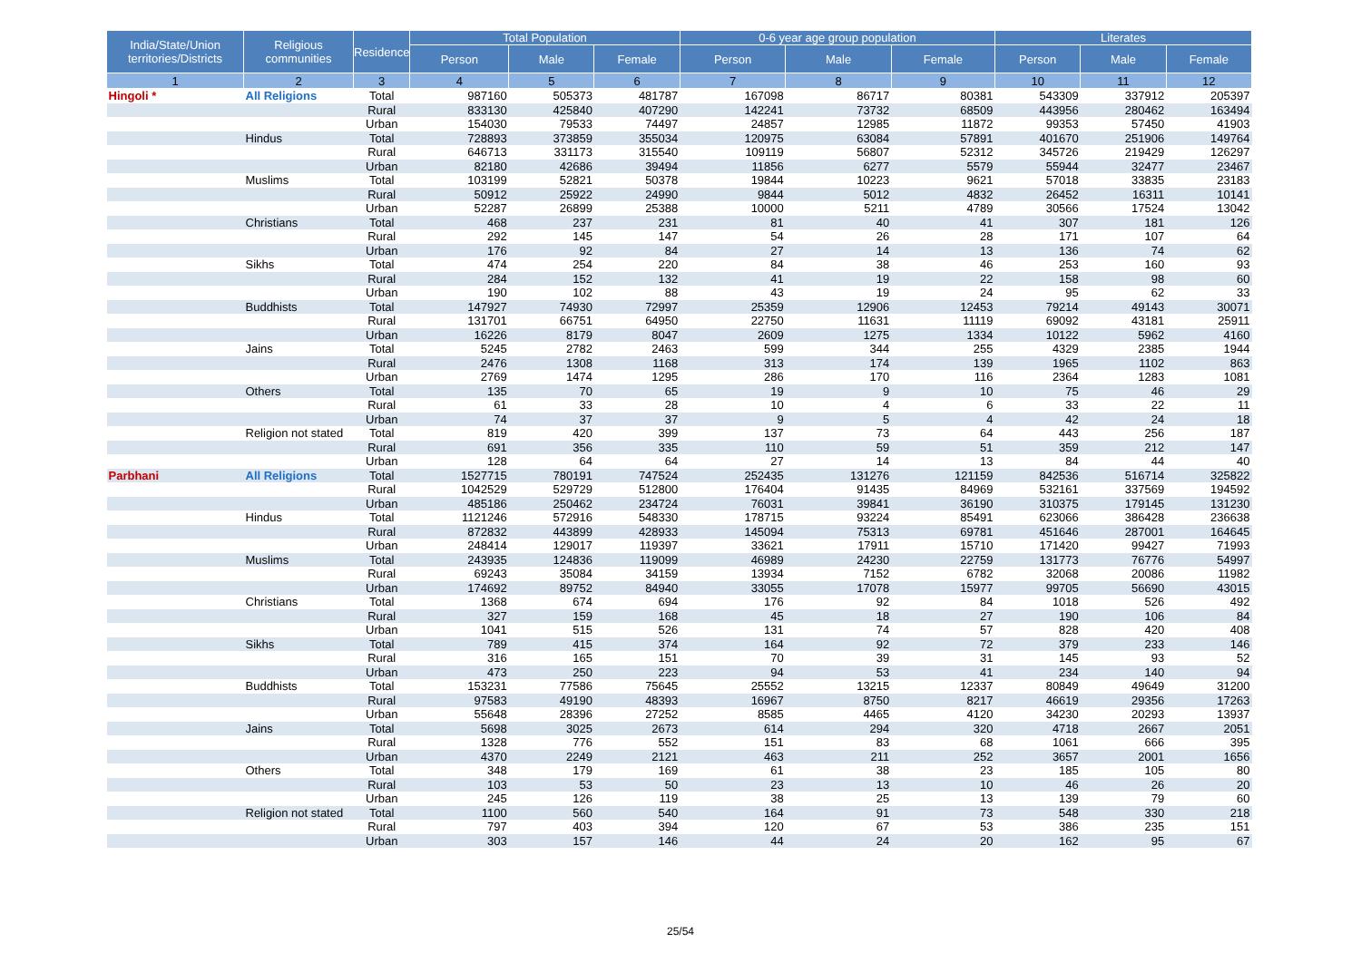| India/State/Union territories/Districts | Religious communities | Residence | Total Population | | | 0-6 year age group population | | | Literates | | |
| --- | --- | --- | --- | --- | --- | --- | --- | --- | --- | --- | --- |
| | | | Person | Male | Female | Person | Male | Female | Person | Male | Female |
| 1 | 2 | 3 | 4 | 5 | 6 | 7 | 8 | 9 | 10 | 11 | 12 |
| Hingoli * | All Religions | Total | 987160 | 505373 | 481787 | 167098 | 86717 | 80381 | 543309 | 337912 | 205397 |
| | | Rural | 833130 | 425840 | 407290 | 142241 | 73732 | 68509 | 443956 | 280462 | 163494 |
| | | Urban | 154030 | 79533 | 74497 | 24857 | 12985 | 11872 | 99353 | 57450 | 41903 |
| | Hindus | Total | 728893 | 373859 | 355034 | 120975 | 63084 | 57891 | 401670 | 251906 | 149764 |
| | | Rural | 646713 | 331173 | 315540 | 109119 | 56807 | 52312 | 345726 | 219429 | 126297 |
| | | Urban | 82180 | 42686 | 39494 | 11856 | 6277 | 5579 | 55944 | 32477 | 23467 |
| | Muslims | Total | 103199 | 52821 | 50378 | 19844 | 10223 | 9621 | 57018 | 33835 | 23183 |
| | | Rural | 50912 | 25922 | 24990 | 9844 | 5012 | 4832 | 26452 | 16311 | 10141 |
| | | Urban | 52287 | 26899 | 25388 | 10000 | 5211 | 4789 | 30566 | 17524 | 13042 |
| | Christians | Total | 468 | 237 | 231 | 81 | 40 | 41 | 307 | 181 | 126 |
| | | Rural | 292 | 145 | 147 | 54 | 26 | 28 | 171 | 107 | 64 |
| | | Urban | 176 | 92 | 84 | 27 | 14 | 13 | 136 | 74 | 62 |
| | Sikhs | Total | 474 | 254 | 220 | 84 | 38 | 46 | 253 | 160 | 93 |
| | | Rural | 284 | 152 | 132 | 41 | 19 | 22 | 158 | 98 | 60 |
| | | Urban | 190 | 102 | 88 | 43 | 19 | 24 | 95 | 62 | 33 |
| | Buddhists | Total | 147927 | 74930 | 72997 | 25359 | 12906 | 12453 | 79214 | 49143 | 30071 |
| | | Rural | 131701 | 66751 | 64950 | 22750 | 11631 | 11119 | 69092 | 43181 | 25911 |
| | | Urban | 16226 | 8179 | 8047 | 2609 | 1275 | 1334 | 10122 | 5962 | 4160 |
| | Jains | Total | 5245 | 2782 | 2463 | 599 | 344 | 255 | 4329 | 2385 | 1944 |
| | | Rural | 2476 | 1308 | 1168 | 313 | 174 | 139 | 1965 | 1102 | 863 |
| | | Urban | 2769 | 1474 | 1295 | 286 | 170 | 116 | 2364 | 1283 | 1081 |
| | Others | Total | 135 | 70 | 65 | 19 | 9 | 10 | 75 | 46 | 29 |
| | | Rural | 61 | 33 | 28 | 10 | 4 | 6 | 33 | 22 | 11 |
| | | Urban | 74 | 37 | 37 | 9 | 5 | 4 | 42 | 24 | 18 |
| | Religion not stated | Total | 819 | 420 | 399 | 137 | 73 | 64 | 443 | 256 | 187 |
| | | Rural | 691 | 356 | 335 | 110 | 59 | 51 | 359 | 212 | 147 |
| | | Urban | 128 | 64 | 64 | 27 | 14 | 13 | 84 | 44 | 40 |
| Parbhani | All Religions | Total | 1527715 | 780191 | 747524 | 252435 | 131276 | 121159 | 842536 | 516714 | 325822 |
| | | Rural | 1042529 | 529729 | 512800 | 176404 | 91435 | 84969 | 532161 | 337569 | 194592 |
| | | Urban | 485186 | 250462 | 234724 | 76031 | 39841 | 36190 | 310375 | 179145 | 131230 |
| | Hindus | Total | 1121246 | 572916 | 548330 | 178715 | 93224 | 85491 | 623066 | 386428 | 236638 |
| | | Rural | 872832 | 443899 | 428933 | 145094 | 75313 | 69781 | 451646 | 287001 | 164645 |
| | | Urban | 248414 | 129017 | 119397 | 33621 | 17911 | 15710 | 171420 | 99427 | 71993 |
| | Muslims | Total | 243935 | 124836 | 119099 | 46989 | 24230 | 22759 | 131773 | 76776 | 54997 |
| | | Rural | 69243 | 35084 | 34159 | 13934 | 7152 | 6782 | 32068 | 20086 | 11982 |
| | | Urban | 174692 | 89752 | 84940 | 33055 | 17078 | 15977 | 99705 | 56690 | 43015 |
| | Christians | Total | 1368 | 674 | 694 | 176 | 92 | 84 | 1018 | 526 | 492 |
| | | Rural | 327 | 159 | 168 | 45 | 18 | 27 | 190 | 106 | 84 |
| | | Urban | 1041 | 515 | 526 | 131 | 74 | 57 | 828 | 420 | 408 |
| | Sikhs | Total | 789 | 415 | 374 | 164 | 92 | 72 | 379 | 233 | 146 |
| | | Rural | 316 | 165 | 151 | 70 | 39 | 31 | 145 | 93 | 52 |
| | | Urban | 473 | 250 | 223 | 94 | 53 | 41 | 234 | 140 | 94 |
| | Buddhists | Total | 153231 | 77586 | 75645 | 25552 | 13215 | 12337 | 80849 | 49649 | 31200 |
| | | Rural | 97583 | 49190 | 48393 | 16967 | 8750 | 8217 | 46619 | 29356 | 17263 |
| | | Urban | 55648 | 28396 | 27252 | 8585 | 4465 | 4120 | 34230 | 20293 | 13937 |
| | Jains | Total | 5698 | 3025 | 2673 | 614 | 294 | 320 | 4718 | 2667 | 2051 |
| | | Rural | 1328 | 776 | 552 | 151 | 83 | 68 | 1061 | 666 | 395 |
| | | Urban | 4370 | 2249 | 2121 | 463 | 211 | 252 | 3657 | 2001 | 1656 |
| | Others | Total | 348 | 179 | 169 | 61 | 38 | 23 | 185 | 105 | 80 |
| | | Rural | 103 | 53 | 50 | 23 | 13 | 10 | 46 | 26 | 20 |
| | | Urban | 245 | 126 | 119 | 38 | 25 | 13 | 139 | 79 | 60 |
| | Religion not stated | Total | 1100 | 560 | 540 | 164 | 91 | 73 | 548 | 330 | 218 |
| | | Rural | 797 | 403 | 394 | 120 | 67 | 53 | 386 | 235 | 151 |
| | | Urban | 303 | 157 | 146 | 44 | 24 | 20 | 162 | 95 | 67 |
25/54